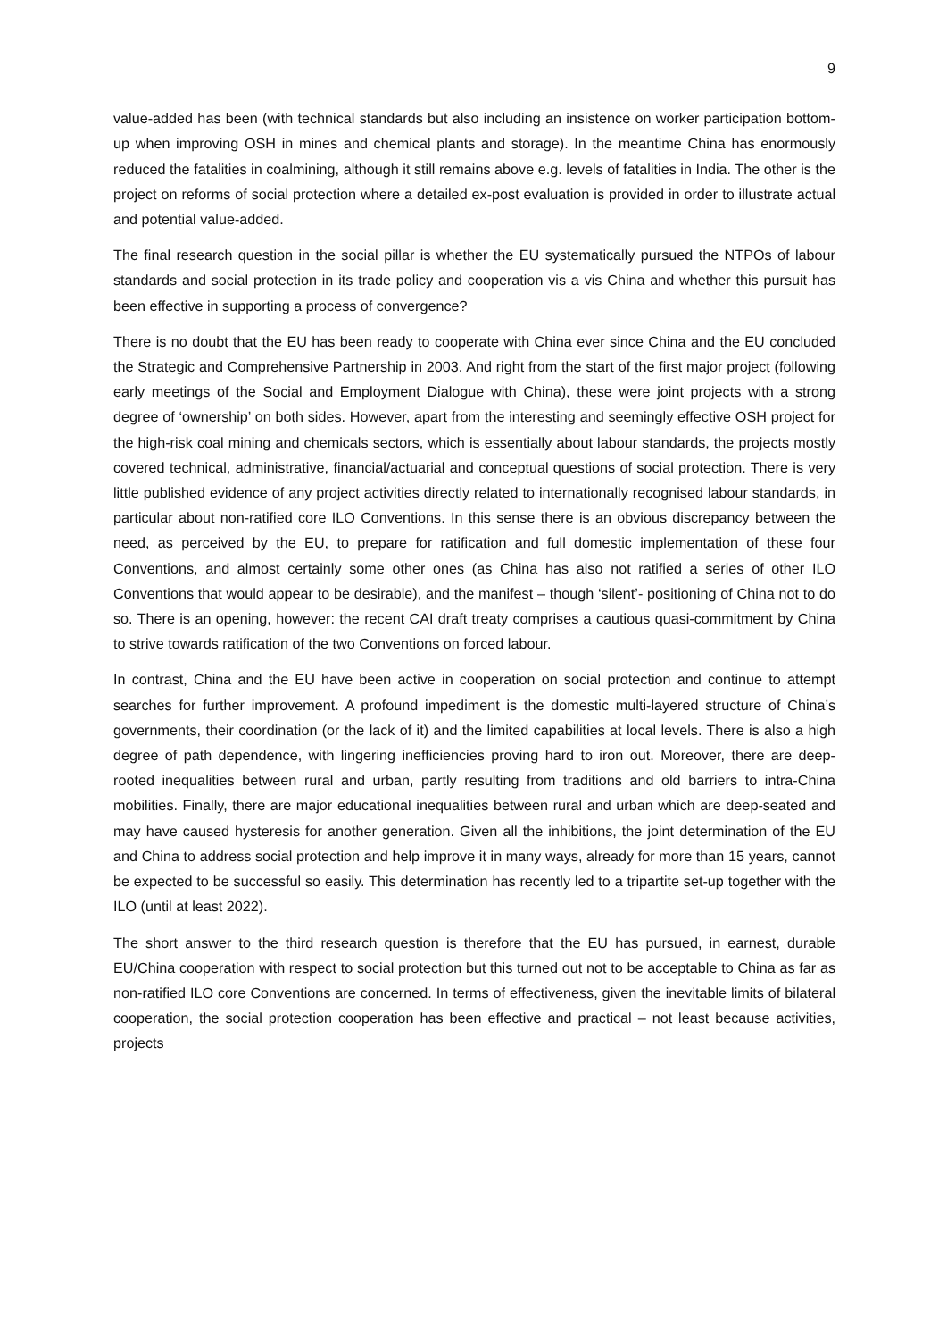9
value-added has been (with technical standards but also including an insistence on worker participation bottom-up when improving OSH in mines and chemical plants and storage). In the meantime China has enormously reduced the fatalities in coalmining, although it still remains above e.g. levels of fatalities in India. The other is the project on reforms of social protection where a detailed ex-post evaluation is provided in order to illustrate actual and potential value-added.
The final research question in the social pillar is whether the EU systematically pursued the NTPOs of labour standards and social protection in its trade policy and cooperation vis a vis China and whether this pursuit has been effective in supporting a process of convergence?
There is no doubt that the EU has been ready to cooperate with China ever since China and the EU concluded the Strategic and Comprehensive Partnership in 2003. And right from the start of the first major project (following early meetings of the Social and Employment Dialogue with China), these were joint projects with a strong degree of ‘ownership’ on both sides. However, apart from the interesting and seemingly effective OSH project for the high-risk coal mining and chemicals sectors, which is essentially about labour standards, the projects mostly covered technical, administrative, financial/actuarial and conceptual questions of social protection. There is very little published evidence of any project activities directly related to internationally recognised labour standards, in particular about non-ratified core ILO Conventions. In this sense there is an obvious discrepancy between the need, as perceived by the EU, to prepare for ratification and full domestic implementation of these four Conventions, and almost certainly some other ones (as China has also not ratified a series of other ILO Conventions that would appear to be desirable), and the manifest – though ‘silent’- positioning of China not to do so. There is an opening, however: the recent CAI draft treaty comprises a cautious quasi-commitment by China to strive towards ratification of the two Conventions on forced labour.
In contrast, China and the EU have been active in cooperation on social protection and continue to attempt searches for further improvement. A profound impediment is the domestic multi-layered structure of China’s governments, their coordination (or the lack of it) and the limited capabilities at local levels. There is also a high degree of path dependence, with lingering inefficiencies proving hard to iron out. Moreover, there are deep-rooted inequalities between rural and urban, partly resulting from traditions and old barriers to intra-China mobilities. Finally, there are major educational inequalities between rural and urban which are deep-seated and may have caused hysteresis for another generation. Given all the inhibitions, the joint determination of the EU and China to address social protection and help improve it in many ways, already for more than 15 years, cannot be expected to be successful so easily. This determination has recently led to a tripartite set-up together with the ILO (until at least 2022).
The short answer to the third research question is therefore that the EU has pursued, in earnest, durable EU/China cooperation with respect to social protection but this turned out not to be acceptable to China as far as non-ratified ILO core Conventions are concerned. In terms of effectiveness, given the inevitable limits of bilateral cooperation, the social protection cooperation has been effective and practical – not least because activities, projects